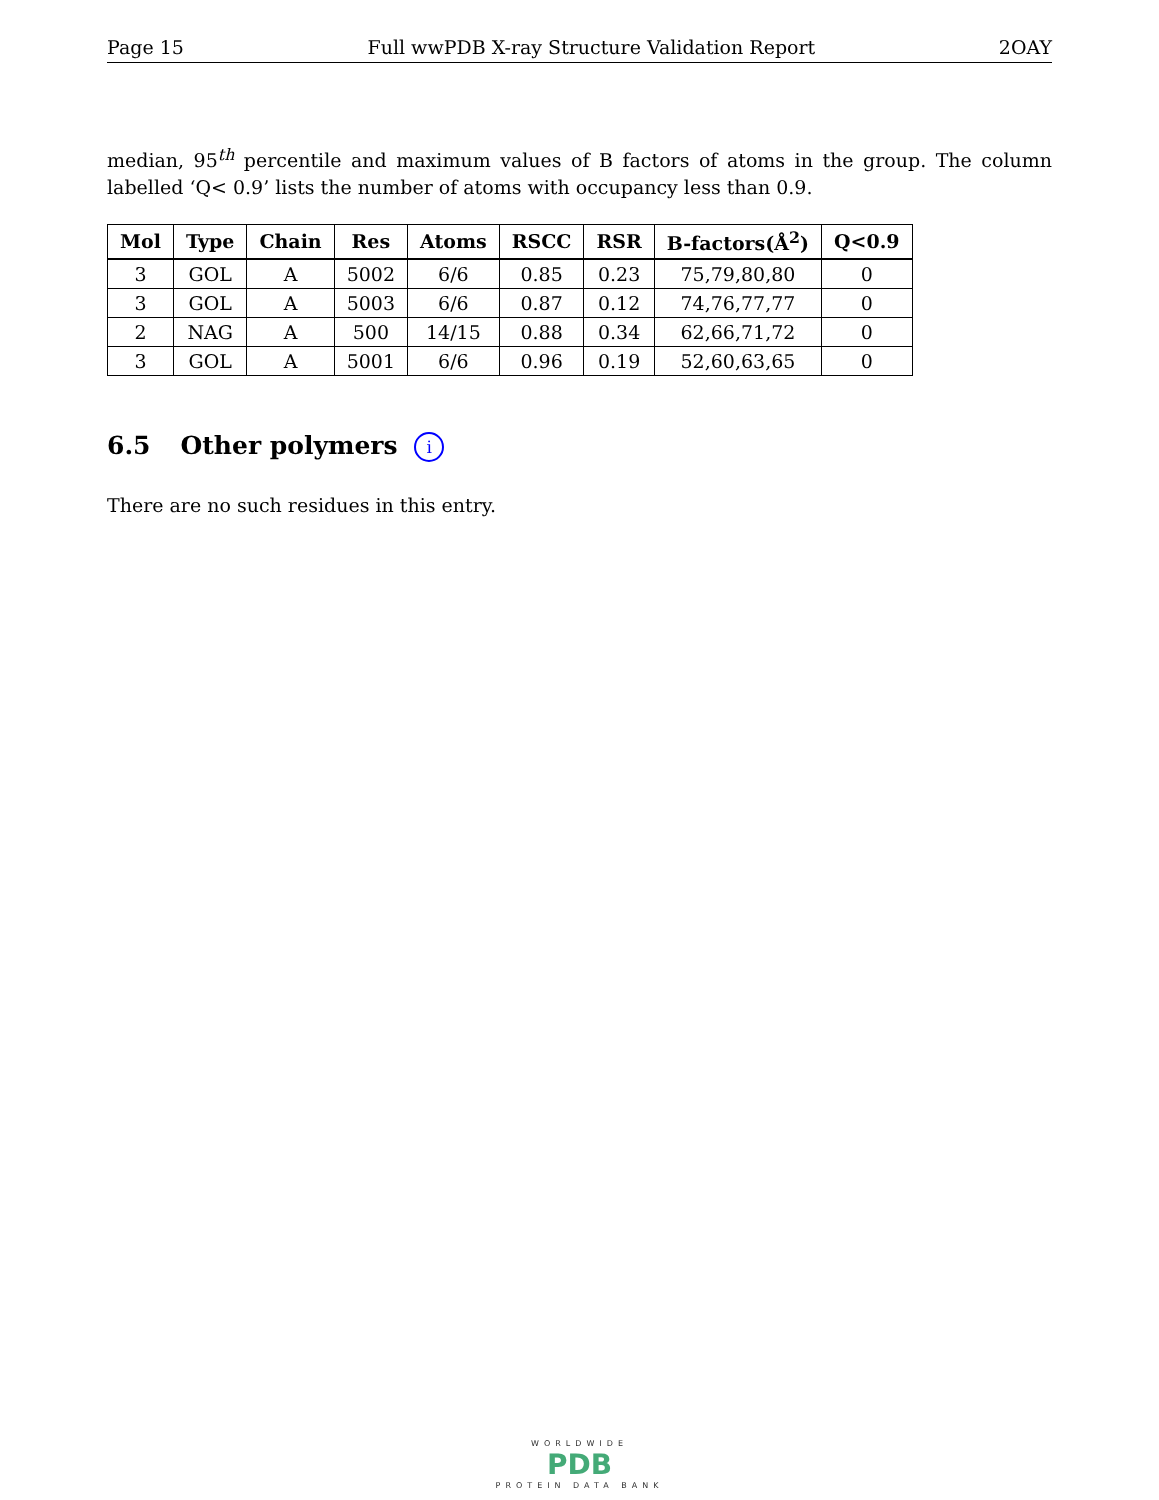Page 15 Full wwPDB X-ray Structure Validation Report 2OAY
median, 95<sup>th</sup> percentile and maximum values of B factors of atoms in the group. The column labelled ‘Q< 0.9’ lists the number of atoms with occupancy less than 0.9.
| Mol | Type | Chain | Res | Atoms | RSCC | RSR | B-factors(Å<sup>2</sup>) | Q<0.9 |
| --- | --- | --- | --- | --- | --- | --- | --- | --- |
| 3 | GOL | A | 5002 | 6/6 | 0.85 | 0.23 | 75,79,80,80 | 0 |
| 3 | GOL | A | 5003 | 6/6 | 0.87 | 0.12 | 74,76,77,77 | 0 |
| 2 | NAG | A | 500 | 14/15 | 0.88 | 0.34 | 62,66,71,72 | 0 |
| 3 | GOL | A | 5001 | 6/6 | 0.96 | 0.19 | 52,60,63,65 | 0 |
6.5 Other polymers i
There are no such residues in this entry.
WORLDWIDE
PDB
PROTEIN DATA BANK